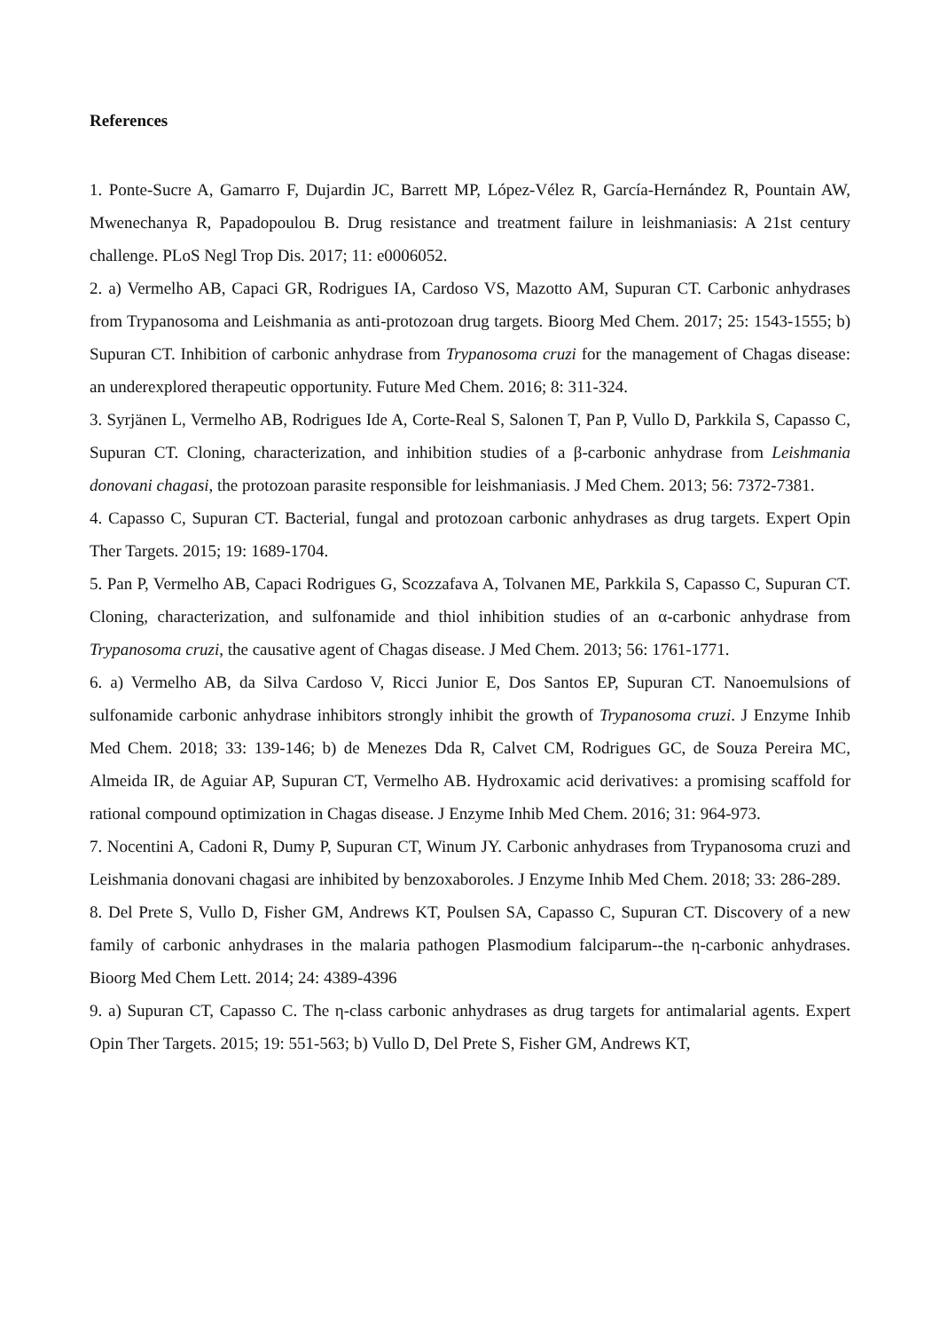References
1. Ponte-Sucre A, Gamarro F, Dujardin JC, Barrett MP, López-Vélez R, García-Hernández R, Pountain AW, Mwenechanya R, Papadopoulou B. Drug resistance and treatment failure in leishmaniasis: A 21st century challenge. PLoS Negl Trop Dis. 2017; 11: e0006052.
2. a) Vermelho AB, Capaci GR, Rodrigues IA, Cardoso VS, Mazotto AM, Supuran CT. Carbonic anhydrases from Trypanosoma and Leishmania as anti-protozoan drug targets. Bioorg Med Chem. 2017; 25: 1543-1555; b) Supuran CT. Inhibition of carbonic anhydrase from Trypanosoma cruzi for the management of Chagas disease: an underexplored therapeutic opportunity. Future Med Chem. 2016; 8: 311-324.
3. Syrjänen L, Vermelho AB, Rodrigues Ide A, Corte-Real S, Salonen T, Pan P, Vullo D, Parkkila S, Capasso C, Supuran CT. Cloning, characterization, and inhibition studies of a β-carbonic anhydrase from Leishmania donovani chagasi, the protozoan parasite responsible for leishmaniasis. J Med Chem. 2013; 56: 7372-7381.
4. Capasso C, Supuran CT. Bacterial, fungal and protozoan carbonic anhydrases as drug targets. Expert Opin Ther Targets. 2015; 19: 1689-1704.
5. Pan P, Vermelho AB, Capaci Rodrigues G, Scozzafava A, Tolvanen ME, Parkkila S, Capasso C, Supuran CT. Cloning, characterization, and sulfonamide and thiol inhibition studies of an α-carbonic anhydrase from Trypanosoma cruzi, the causative agent of Chagas disease. J Med Chem. 2013; 56: 1761-1771.
6. a) Vermelho AB, da Silva Cardoso V, Ricci Junior E, Dos Santos EP, Supuran CT. Nanoemulsions of sulfonamide carbonic anhydrase inhibitors strongly inhibit the growth of Trypanosoma cruzi. J Enzyme Inhib Med Chem. 2018; 33: 139-146; b) de Menezes Dda R, Calvet CM, Rodrigues GC, de Souza Pereira MC, Almeida IR, de Aguiar AP, Supuran CT, Vermelho AB. Hydroxamic acid derivatives: a promising scaffold for rational compound optimization in Chagas disease. J Enzyme Inhib Med Chem. 2016; 31: 964-973.
7. Nocentini A, Cadoni R, Dumy P, Supuran CT, Winum JY. Carbonic anhydrases from Trypanosoma cruzi and Leishmania donovani chagasi are inhibited by benzoxaboroles. J Enzyme Inhib Med Chem. 2018; 33: 286-289.
8. Del Prete S, Vullo D, Fisher GM, Andrews KT, Poulsen SA, Capasso C, Supuran CT. Discovery of a new family of carbonic anhydrases in the malaria pathogen Plasmodium falciparum--the η-carbonic anhydrases. Bioorg Med Chem Lett. 2014; 24: 4389-4396
9. a) Supuran CT, Capasso C. The η-class carbonic anhydrases as drug targets for antimalarial agents. Expert Opin Ther Targets. 2015; 19: 551-563; b) Vullo D, Del Prete S, Fisher GM, Andrews KT,